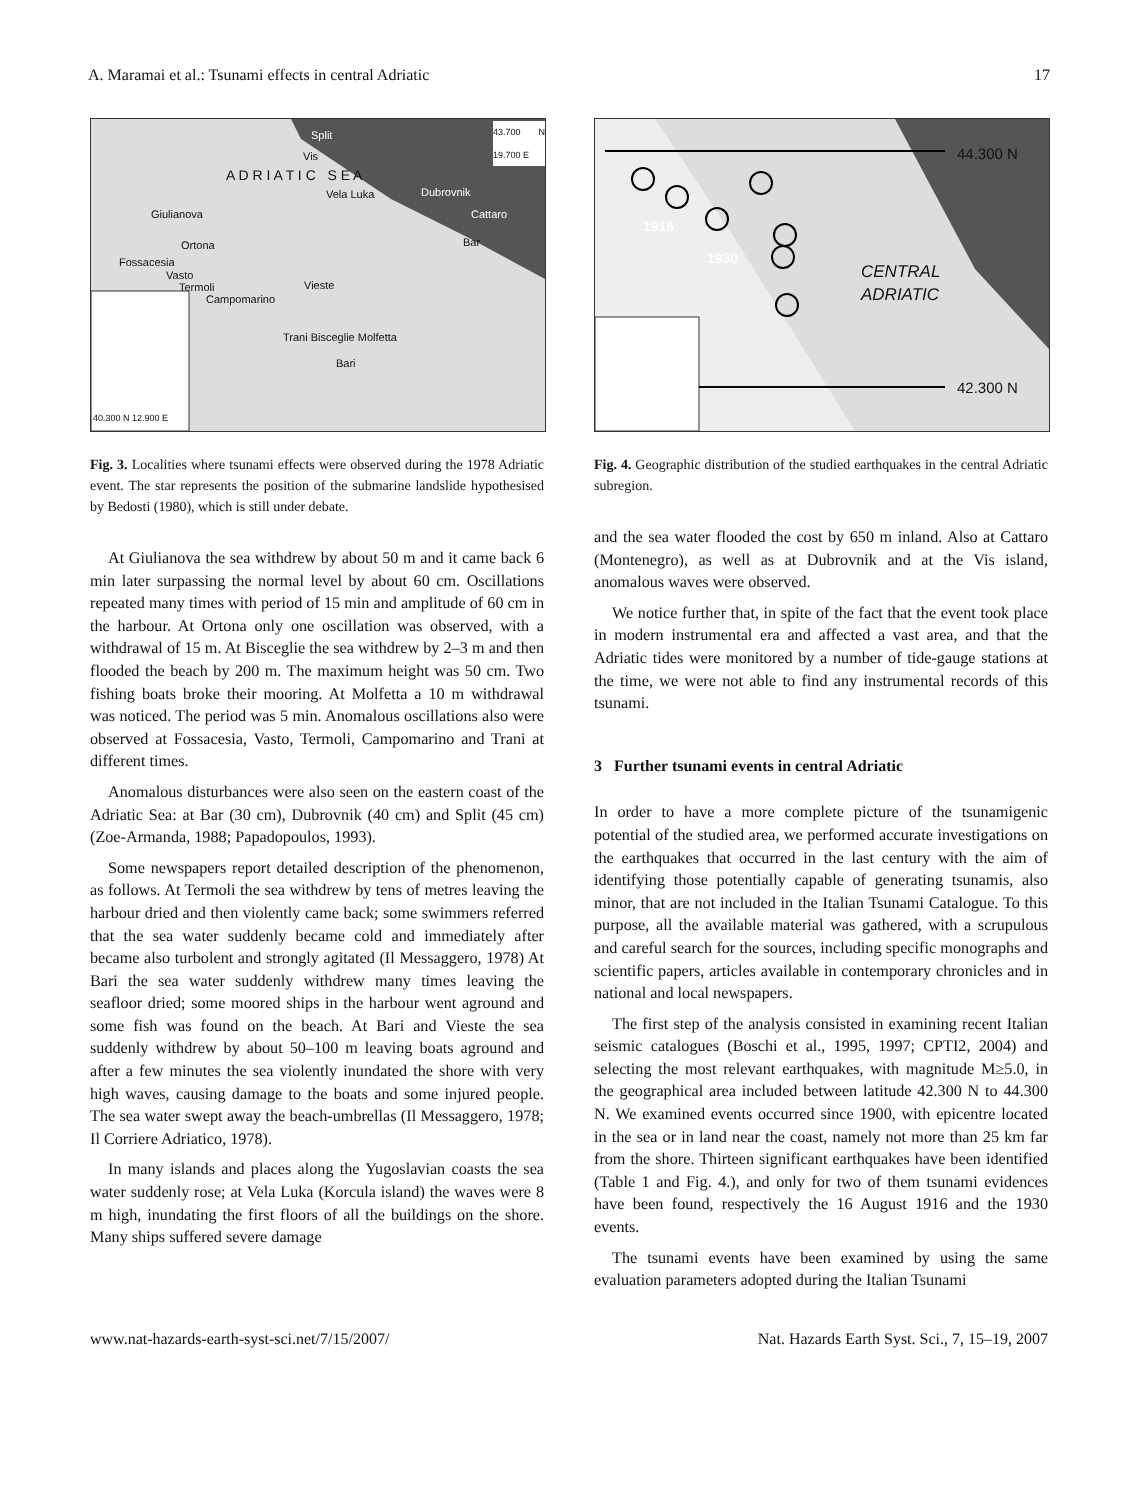A. Maramai et al.: Tsunami effects in central Adriatic 17
Split
Vis
Vela Luka Dubrovnik
Cattaro
Bar
A D R I A T I C S E A
Giulianova
Ortona
Fossacesia
Vasto
Termoli
Campomarino
Vieste
Trani Bisceglie Molfetta
Bari
43.700 N 19.700 E
40.300 N 12.900 E
Fig. 3. Localities where tsunami effects were observed during the 1978 Adriatic event. The star represents the position of the submarine landslide hypothesised by Bedosti (1980), which is still under debate.
At Giulianova the sea withdrew by about 50 m and it came back 6 min later surpassing the normal level by about 60 cm. Oscillations repeated many times with period of 15 min and amplitude of 60 cm in the harbour. At Ortona only one oscillation was observed, with a withdrawal of 15 m. At Bisceglie the sea withdrew by 2–3 m and then flooded the beach by 200 m. The maximum height was 50 cm. Two fishing boats broke their mooring. At Molfetta a 10 m withdrawal was noticed. The period was 5 min. Anomalous oscillations also were observed at Fossacesia, Vasto, Termoli, Campomarino and Trani at different times.
Anomalous disturbances were also seen on the eastern coast of the Adriatic Sea: at Bar (30 cm), Dubrovnik (40 cm) and Split (45 cm) (Zoe-Armanda, 1988; Papadopoulos, 1993).
Some newspapers report detailed description of the phenomenon, as follows. At Termoli the sea withdrew by tens of metres leaving the harbour dried and then violently came back; some swimmers referred that the sea water suddenly became cold and immediately after became also turbolent and strongly agitated (Il Messaggero, 1978) At Bari the sea water suddenly withdrew many times leaving the seafloor dried; some moored ships in the harbour went aground and some fish was found on the beach. At Bari and Vieste the sea suddenly withdrew by about 50–100 m leaving boats aground and after a few minutes the sea violently inundated the shore with very high waves, causing damage to the boats and some injured people. The sea water swept away the beach-umbrellas (Il Messaggero, 1978; Il Corriere Adriatico, 1978).
In many islands and places along the Yugoslavian coasts the sea water suddenly rose; at Vela Luka (Korcula island) the waves were 8 m high, inundating the first floors of all the buildings on the shore. Many ships suffered severe damage
44.300 N
42.300 N
1916
1930
CENTRAL
ADRIATIC
Fig. 4. Geographic distribution of the studied earthquakes in the central Adriatic subregion.
and the sea water flooded the cost by 650 m inland. Also at Cattaro (Montenegro), as well as at Dubrovnik and at the Vis island, anomalous waves were observed.
We notice further that, in spite of the fact that the event took place in modern instrumental era and affected a vast area, and that the Adriatic tides were monitored by a number of tide-gauge stations at the time, we were not able to find any instrumental records of this tsunami.
3 Further tsunami events in central Adriatic
In order to have a more complete picture of the tsunamigenic potential of the studied area, we performed accurate investigations on the earthquakes that occurred in the last century with the aim of identifying those potentially capable of generating tsunamis, also minor, that are not included in the Italian Tsunami Catalogue. To this purpose, all the available material was gathered, with a scrupulous and careful search for the sources, including specific monographs and scientific papers, articles available in contemporary chronicles and in national and local newspapers.
The first step of the analysis consisted in examining recent Italian seismic catalogues (Boschi et al., 1995, 1997; CPTI2, 2004) and selecting the most relevant earthquakes, with magnitude M≥5.0, in the geographical area included between latitude 42.300 N to 44.300 N. We examined events occurred since 1900, with epicentre located in the sea or in land near the coast, namely not more than 25 km far from the shore. Thirteen significant earthquakes have been identified (Table 1 and Fig. 4.), and only for two of them tsunami evidences have been found, respectively the 16 August 1916 and the 1930 events.
The tsunami events have been examined by using the same evaluation parameters adopted during the Italian Tsunami
www.nat-hazards-earth-syst-sci.net/7/15/2007/ Nat. Hazards Earth Syst. Sci., 7, 15–19, 2007